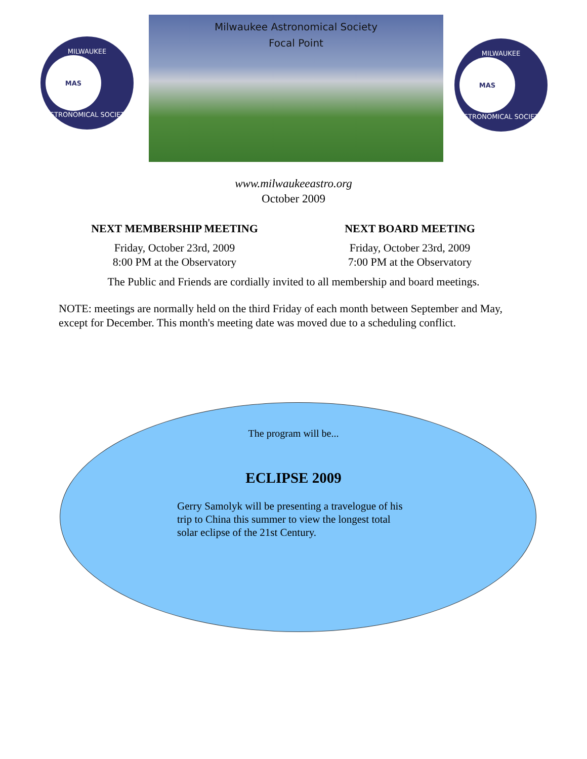MILWAUKEE
MAS
ASTRONOMICAL SOCIETY
Milwaukee Astronomical Society
Focal Point
MILWAUKEE
MAS
ASTRONOMICAL SOCIETY
www.milwaukeeastro.org
October 2009
NEXT MEMBERSHIP MEETING
Friday, October 23rd, 2009
8:00 PM at the Observatory
NEXT BOARD MEETING
Friday, October 23rd, 2009
7:00 PM at the Observatory
The Public and Friends are cordially invited to all membership and board meetings.
NOTE: meetings are normally held on the third Friday of each month between September and May, except for December. This month's meeting date was moved due to a scheduling conflict.
The program will be...
ECLIPSE 2009
Gerry Samolyk will be presenting a travelogue of his trip to China this summer to view the longest total solar eclipse of the 21st Century.